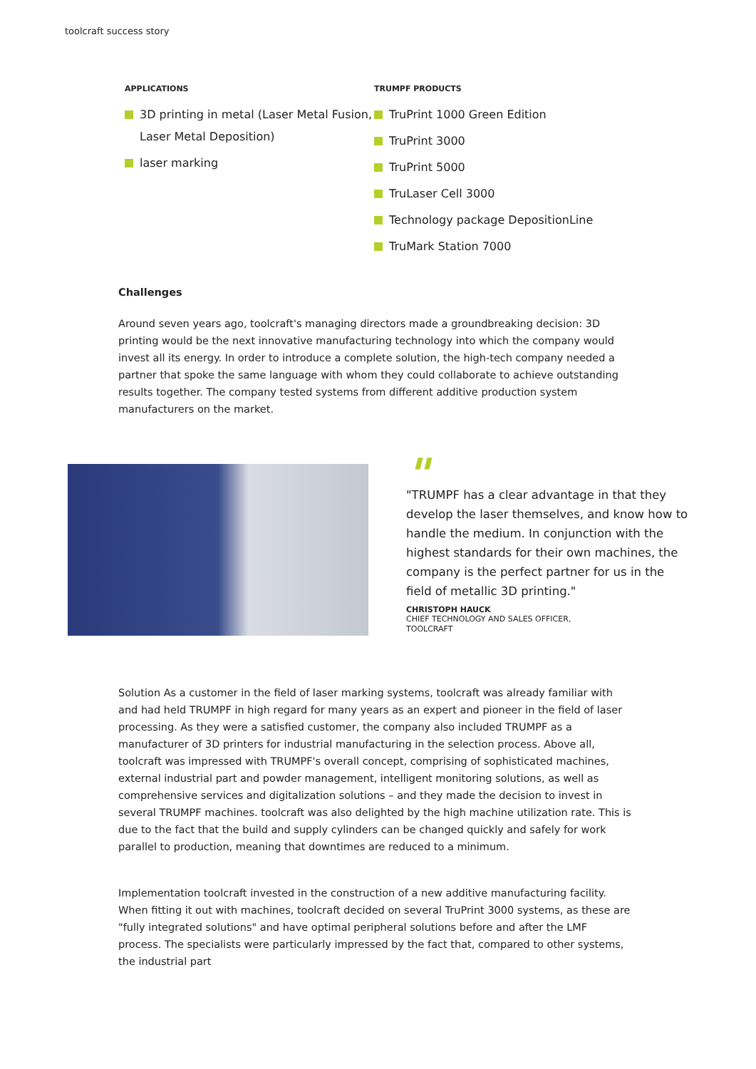toolcraft success story
APPLICATIONS
3D printing in metal (Laser Metal Fusion, Laser Metal Deposition)
laser marking
TRUMPF PRODUCTS
TruPrint 1000 Green Edition
TruPrint 3000
TruPrint 5000
TruLaser Cell 3000
Technology package DepositionLine
TruMark Station 7000
Challenges
Around seven years ago, toolcraft's managing directors made a groundbreaking decision: 3D printing would be the next innovative manufacturing technology into which the company would invest all its energy. In order to introduce a complete solution, the high-tech company needed a partner that spoke the same language with whom they could collaborate to achieve outstanding results together. The company tested systems from different additive production system manufacturers on the market.
"
"TRUMPF has a clear advantage in that they develop the laser themselves, and know how to handle the medium. In conjunction with the highest standards for their own machines, the company is the perfect partner for us in the field of metallic 3D printing."
CHRISTOPH HAUCK
CHIEF TECHNOLOGY AND SALES OFFICER,
TOOLCRAFT
Solution As a customer in the field of laser marking systems, toolcraft was already familiar with and had held TRUMPF in high regard for many years as an expert and pioneer in the field of laser processing. As they were a satisfied customer, the company also included TRUMPF as a manufacturer of 3D printers for industrial manufacturing in the selection process. Above all, toolcraft was impressed with TRUMPF's overall concept, comprising of sophisticated machines, external industrial part and powder management, intelligent monitoring solutions, as well as comprehensive services and digitalization solutions – and they made the decision to invest in several TRUMPF machines. toolcraft was also delighted by the high machine utilization rate. This is due to the fact that the build and supply cylinders can be changed quickly and safely for work parallel to production, meaning that downtimes are reduced to a minimum.
Implementation toolcraft invested in the construction of a new additive manufacturing facility. When fitting it out with machines, toolcraft decided on several TruPrint 3000 systems, as these are "fully integrated solutions" and have optimal peripheral solutions before and after the LMF process. The specialists were particularly impressed by the fact that, compared to other systems, the industrial part